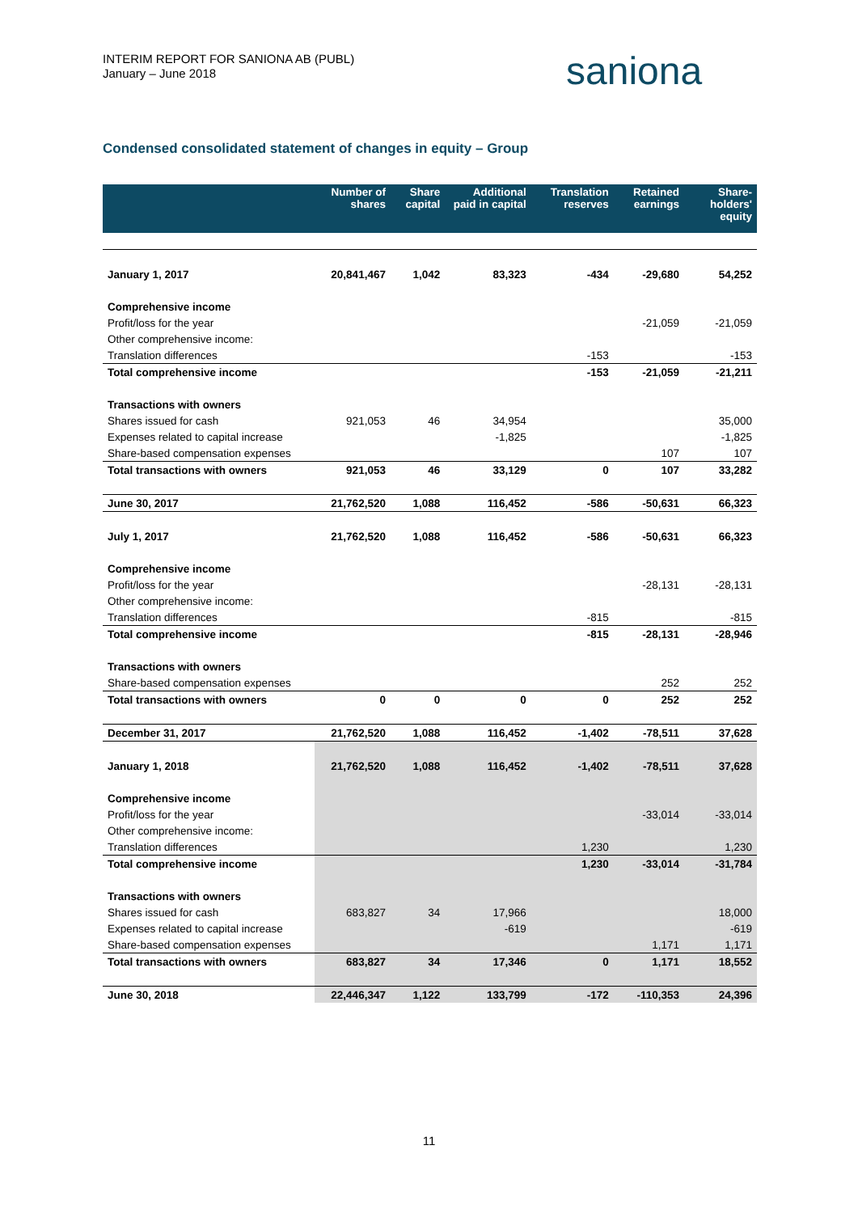INTERIM REPORT FOR SANIONA AB (PUBL)
January – June 2018
saniona
Condensed consolidated statement of changes in equity – Group
| | Number of shares | Share capital | Additional paid in capital | Translation reserves | Retained earnings | Share-holders' equity |
| --- | --- | --- | --- | --- | --- | --- |
| January 1, 2017 | 20,841,467 | 1,042 | 83,323 | -434 | -29,680 | 54,252 |
| Comprehensive income | | | | | | |
| Profit/loss for the year | | | | | -21,059 | -21,059 |
| Other comprehensive income: | | | | | | |
| Translation differences | | | | -153 | | -153 |
| Total comprehensive income | | | | -153 | -21,059 | -21,211 |
| Transactions with owners | | | | | | |
| Shares issued for cash | 921,053 | 46 | 34,954 | | | 35,000 |
| Expenses related to capital increase | | | -1,825 | | | -1,825 |
| Share-based compensation expenses | | | | | 107 | 107 |
| Total transactions with owners | 921,053 | 46 | 33,129 | 0 | 107 | 33,282 |
| June 30, 2017 | 21,762,520 | 1,088 | 116,452 | -586 | -50,631 | 66,323 |
| July 1, 2017 | 21,762,520 | 1,088 | 116,452 | -586 | -50,631 | 66,323 |
| Comprehensive income | | | | | | |
| Profit/loss for the year | | | | | -28,131 | -28,131 |
| Other comprehensive income: | | | | | | |
| Translation differences | | | | -815 | | -815 |
| Total comprehensive income | | | | -815 | -28,131 | -28,946 |
| Transactions with owners | | | | | | |
| Share-based compensation expenses | | | | | 252 | 252 |
| Total transactions with owners | 0 | 0 | 0 | 0 | 252 | 252 |
| December 31, 2017 | 21,762,520 | 1,088 | 116,452 | -1,402 | -78,511 | 37,628 |
| January 1, 2018 | 21,762,520 | 1,088 | 116,452 | -1,402 | -78,511 | 37,628 |
| Comprehensive income | | | | | | |
| Profit/loss for the year | | | | | -33,014 | -33,014 |
| Other comprehensive income: | | | | | | |
| Translation differences | | | | 1,230 | | 1,230 |
| Total comprehensive income | | | | 1,230 | -33,014 | -31,784 |
| Transactions with owners | | | | | | |
| Shares issued for cash | 683,827 | 34 | 17,966 | | | 18,000 |
| Expenses related to capital increase | | | -619 | | | -619 |
| Share-based compensation expenses | | | | | 1,171 | 1,171 |
| Total transactions with owners | 683,827 | 34 | 17,346 | 0 | 1,171 | 18,552 |
| June 30, 2018 | 22,446,347 | 1,122 | 133,799 | -172 | -110,353 | 24,396 |
11